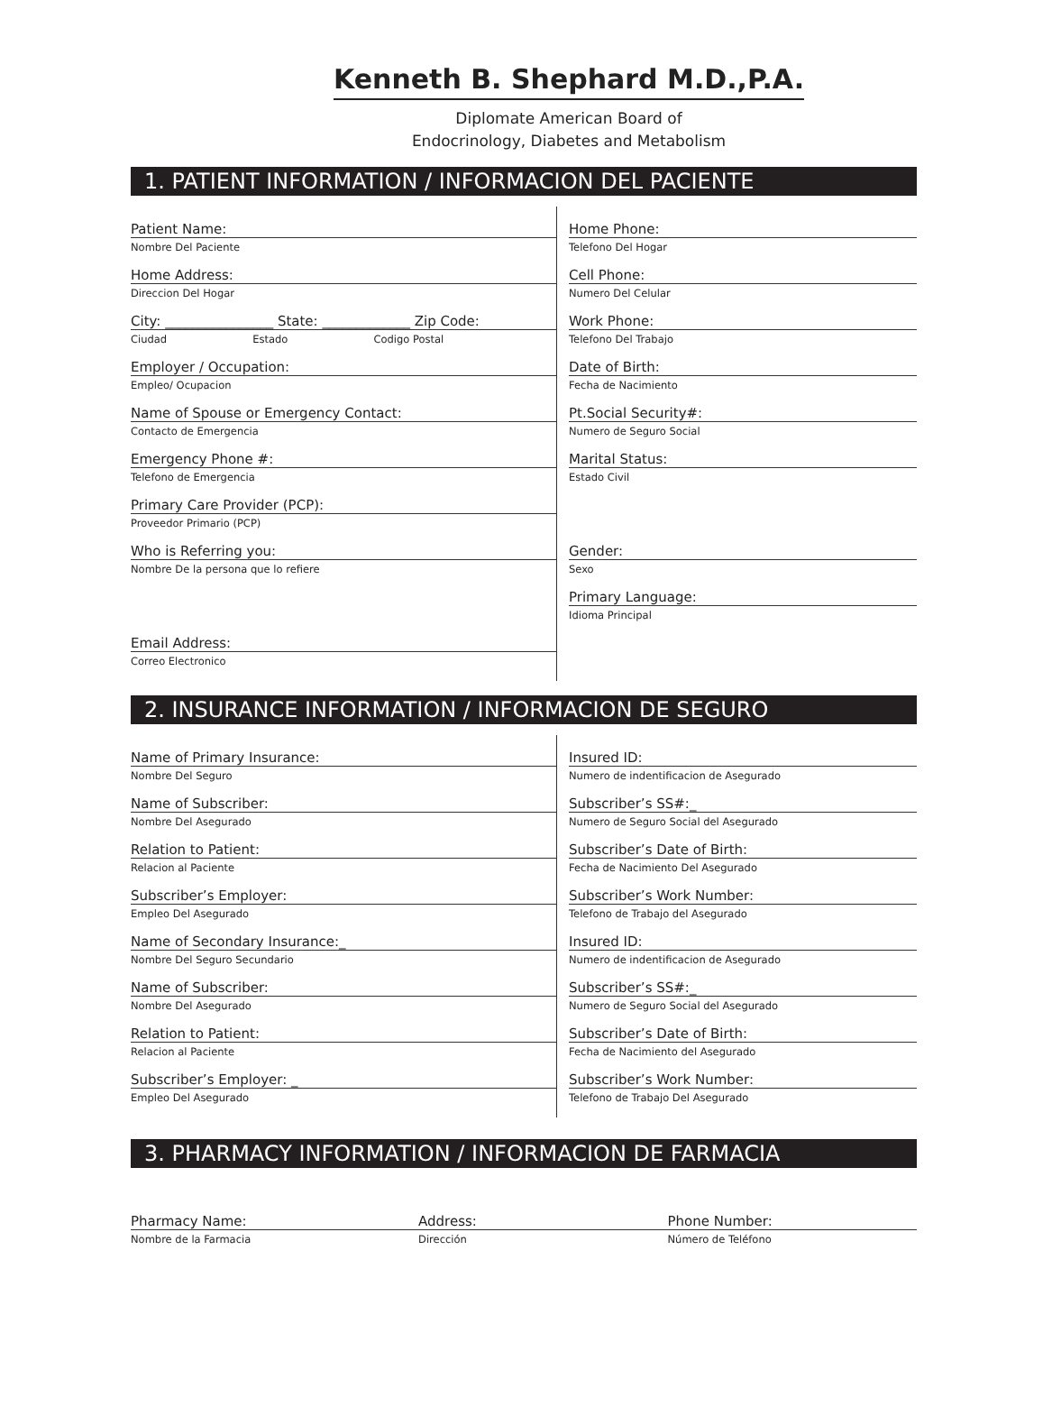Kenneth B. Shephard M.D.,P.A.
Diplomate American Board of
Endocrinology, Diabetes and Metabolism
1. PATIENT INFORMATION / INFORMACION DEL PACIENTE
Patient Name:
Nombre Del Paciente
Home Address:
Direccion Del Hogar
City: ________________ State: _____________ Zip Code:
Ciudad Estado Codigo Postal
Employer / Occupation:
Empleo/ Ocupacion
Name of Spouse or Emergency Contact:
Contacto de Emergencia
Emergency Phone #:
Telefono de Emergencia
Primary Care Provider (PCP):
Proveedor Primario (PCP)
Who is Referring you:
Nombre De la persona que lo refiere
Email Address:
Correo Electronico
Home Phone:
Telefono Del Hogar
Cell Phone:
Numero Del Celular
Work Phone:
Telefono Del Trabajo
Date of Birth:
Fecha de Nacimiento
Pt.Social Security#:
Numero de Seguro Social
Marital Status:
Estado Civil
Gender:
Sexo
Primary Language:
Idioma Principal
2. INSURANCE INFORMATION / INFORMACION DE SEGURO
Name of Primary Insurance:
Nombre Del Seguro
Name of Subscriber:
Nombre Del Asegurado
Relation to Patient:
Relacion al Paciente
Subscriber’s Employer:
Empleo Del Asegurado
Name of Secondary Insurance:_
Nombre Del Seguro Secundario
Name of Subscriber:
Nombre Del Asegurado
Relation to Patient:
Relacion al Paciente
Subscriber’s Employer: _
Empleo Del Asegurado
Insured ID:
Numero de indentificacion de Asegurado
Subscriber’s SS#:_
Numero de Seguro Social del Asegurado
Subscriber’s Date of Birth:
Fecha de Nacimiento Del Asegurado
Subscriber’s Work Number:
Telefono de Trabajo del Asegurado
Insured ID:
Numero de indentificacion de Asegurado
Subscriber’s SS#:_
Numero de Seguro Social del Asegurado
Subscriber’s Date of Birth:
Fecha de Nacimiento del Asegurado
Subscriber’s Work Number:
Telefono de Trabajo Del Asegurado
3. PHARMACY INFORMATION / INFORMACION DE FARMACIA
Pharmacy Name:
Nombre de la Farmacia
Address:
Dirección
Phone Number:
Número de Teléfono